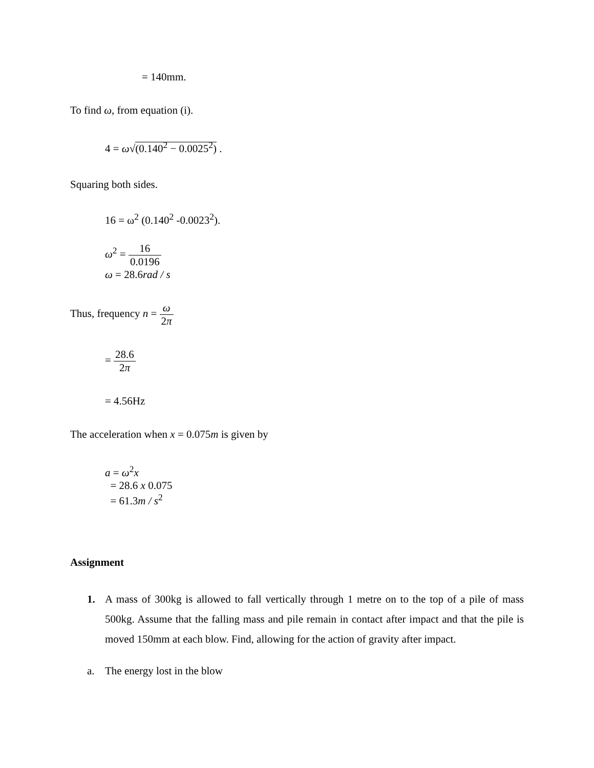= 140mm.
To find ω, from equation (i).
4 = ω√(0.140<sup>2</sup> − 0.0025<sup>2</sup>) .
Squaring both sides.
16 = ω<sup>2</sup> (0.140<sup>2</sup> -0.0023<sup>2</sup>).
ω<sup>2</sup> = 16 0.0196
ω = 28.6rad / s
Thus, frequency n = ω 2π
= 28.6 2π
= 4.56Hz
The acceleration when x = 0.075m is given by
a = ω<sup>2</sup>x
= 28.6 x 0.075
= 61.3m / s<sup>2</sup>
Assignment
1. A mass of 300kg is allowed to fall vertically through 1 metre on to the top of a pile of mass 500kg. Assume that the falling mass and pile remain in contact after impact and that the pile is moved 150mm at each blow. Find, allowing for the action of gravity after impact.
a. The energy lost in the blow